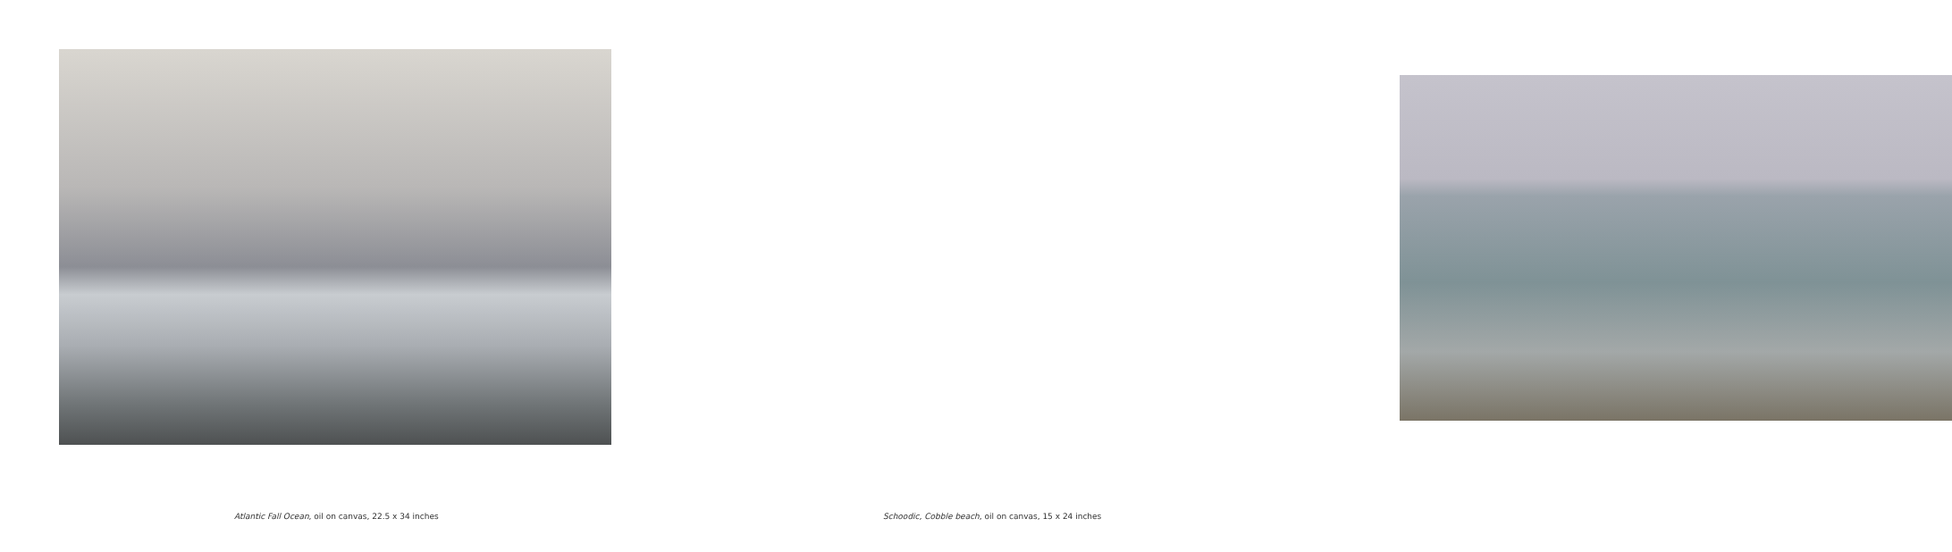Atlantic Fall Ocean, oil on canvas, 22.5 x 34 inches
Schoodic, Cobble beach, oil on canvas, 15 x 24 inches